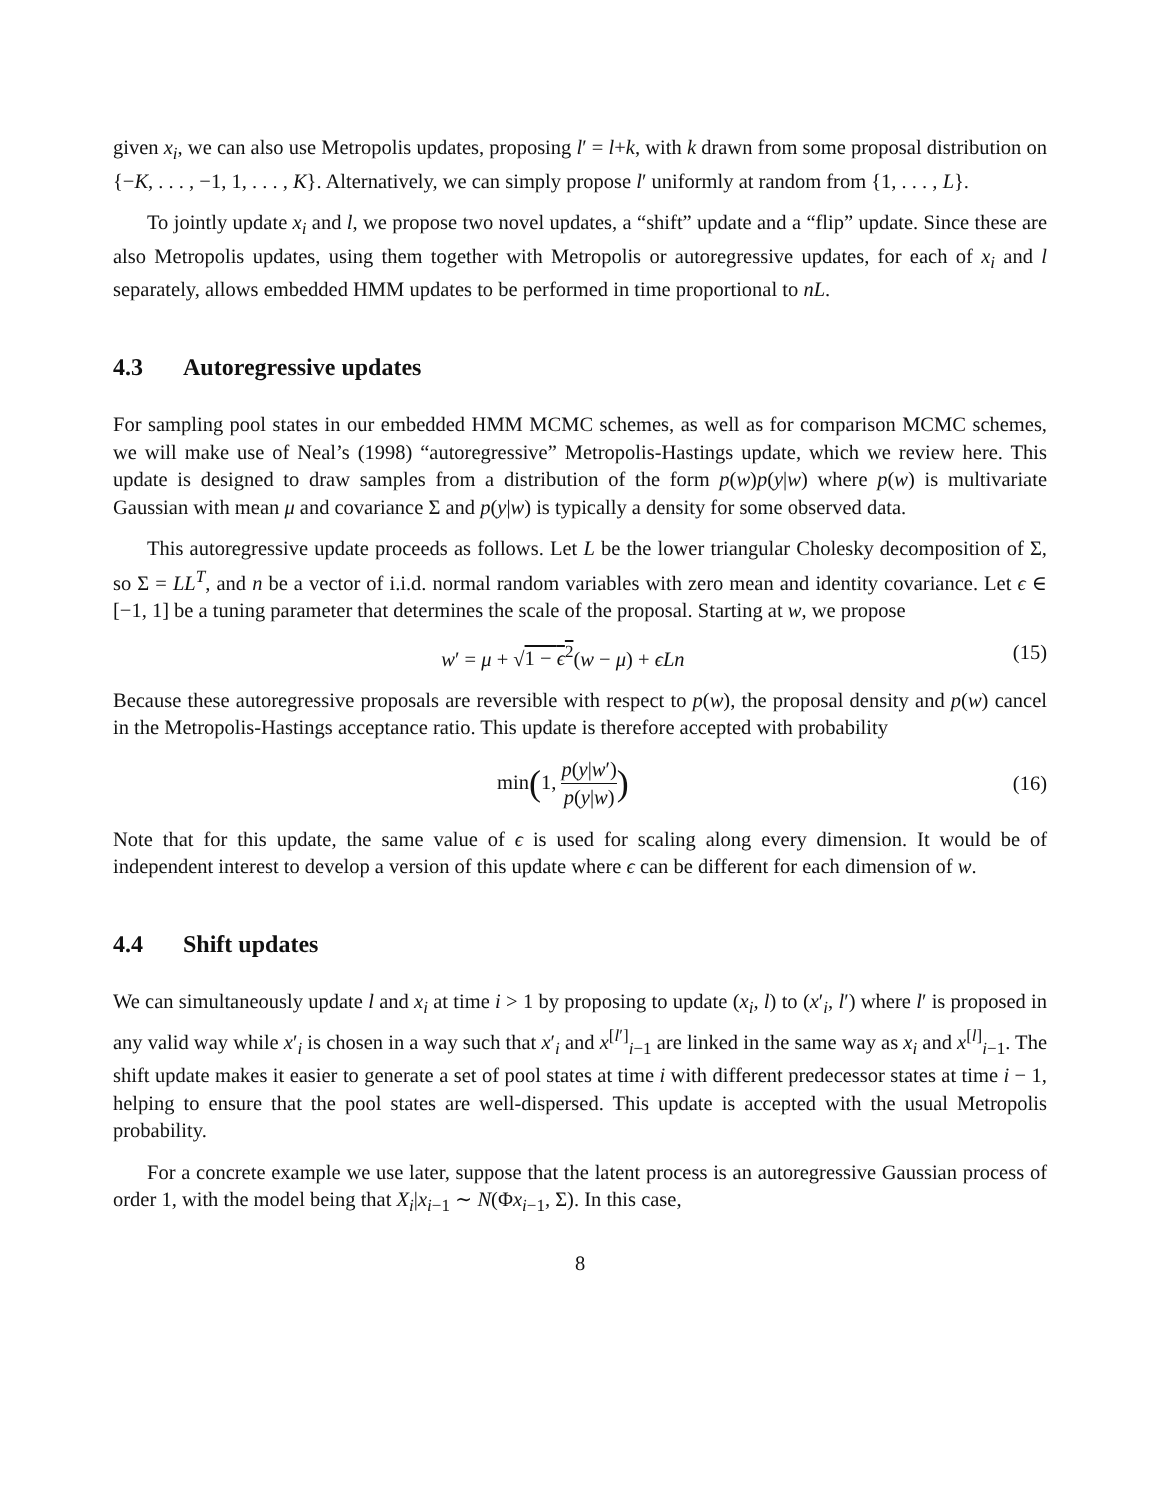given x<sub>i</sub>, we can also use Metropolis updates, proposing l′ = l+k, with k drawn from some proposal distribution on {−K, . . . , −1, 1, . . . , K}. Alternatively, we can simply propose l′ uniformly at random from {1, . . . , L}.
To jointly update x<sub>i</sub> and l, we propose two novel updates, a “shift” update and a “flip” update. Since these are also Metropolis updates, using them together with Metropolis or autoregressive updates, for each of x<sub>i</sub> and l separately, allows embedded HMM updates to be performed in time proportional to nL.
4.3 Autoregressive updates
For sampling pool states in our embedded HMM MCMC schemes, as well as for comparison MCMC schemes, we will make use of Neal’s (1998) “autoregressive” Metropolis-Hastings update, which we review here. This update is designed to draw samples from a distribution of the form p(w)p(y|w) where p(w) is multivariate Gaussian with mean μ and covariance Σ and p(y|w) is typically a density for some observed data.
This autoregressive update proceeds as follows. Let L be the lower triangular Cholesky decomposition of Σ, so Σ = LL<sup>T</sup>, and n be a vector of i.i.d. normal random variables with zero mean and identity covariance. Let ϵ ∈ [−1, 1] be a tuning parameter that determines the scale of the proposal. Starting at w, we propose
w′ = μ + √1 − ϵ<sup>2</sup>(w − μ) + ϵLn (15)
Because these autoregressive proposals are reversible with respect to p(w), the proposal density and p(w) cancel in the Metropolis-Hastings acceptance ratio. This update is therefore accepted with probability
min(1, p(y|w′) p(y|w)) (16)
Note that for this update, the same value of ϵ is used for scaling along every dimension. It would be of independent interest to develop a version of this update where ϵ can be different for each dimension of w.
4.4 Shift updates
We can simultaneously update l and x<sub>i</sub> at time i > 1 by proposing to update (x<sub>i</sub>, l) to (x′<sub>i</sub>, l′) where l′ is proposed in any valid way while x′<sub>i</sub> is chosen in a way such that x′<sub>i</sub> and x<sup>[l′]</sup><sub>i−1</sub> are linked in the same way as x<sub>i</sub> and x<sup>[l]</sup><sub>i−1</sub>. The shift update makes it easier to generate a set of pool states at time i with different predecessor states at time i − 1, helping to ensure that the pool states are well-dispersed. This update is accepted with the usual Metropolis probability.
For a concrete example we use later, suppose that the latent process is an autoregressive Gaussian process of order 1, with the model being that X<sub>i</sub>|x<sub>i−1</sub> ∼ N(Φx<sub>i−1</sub>, Σ). In this case,
8